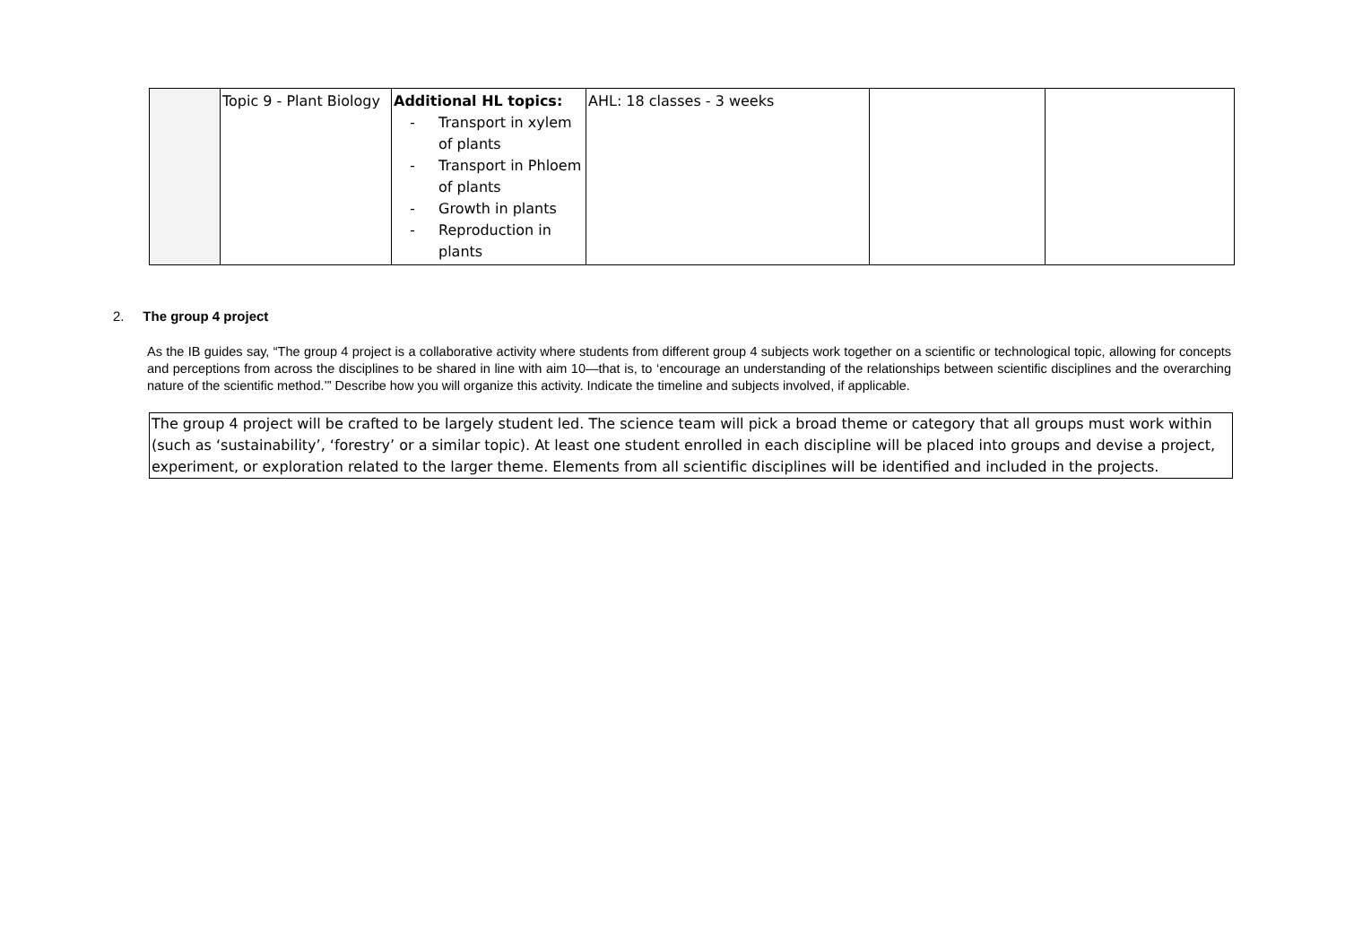| | Topic 9 - Plant Biology | Additional HL topics: - Transport in xylem of plants - Transport in Phloem of plants - Growth in plants - Reproduction in plants | AHL: 18 classes - 3 weeks | | |
2. The group 4 project
As the IB guides say, “The group 4 project is a collaborative activity where students from different group 4 subjects work together on a scientific or technological topic, allowing for concepts and perceptions from across the disciplines to be shared in line with aim 10—that is, to ‘encourage an understanding of the relationships between scientific disciplines and the overarching nature of the scientific method.’” Describe how you will organize this activity. Indicate the timeline and subjects involved, if applicable.
The group 4 project will be crafted to be largely student led. The science team will pick a broad theme or category that all groups must work within (such as ‘sustainability’, ‘forestry’ or a similar topic). At least one student enrolled in each discipline will be placed into groups and devise a project, experiment, or exploration related to the larger theme. Elements from all scientific disciplines will be identified and included in the projects.